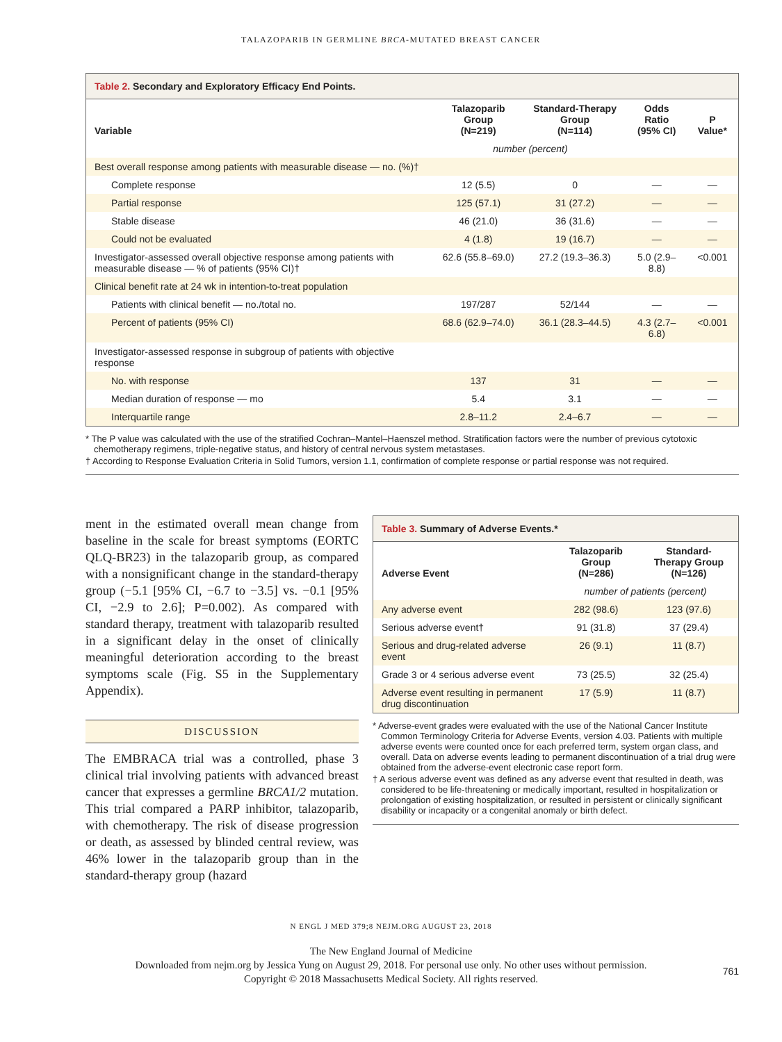TALAZOPARIB IN GERMLINE BRCA-MUTATED BREAST CANCER
Table 2. Secondary and Exploratory Efficacy End Points.
| Variable | Talazoparib Group (N=219) | Standard-Therapy Group (N=114) | Odds Ratio (95% CI) | P Value* |
| --- | --- | --- | --- | --- |
| | number (percent) | | | |
| Best overall response among patients with measurable disease — no. (%)† | | | | |
| Complete response | 12 (5.5) | 0 | — | — |
| Partial response | 125 (57.1) | 31 (27.2) | — | — |
| Stable disease | 46 (21.0) | 36 (31.6) | — | — |
| Could not be evaluated | 4 (1.8) | 19 (16.7) | — | — |
| Investigator-assessed overall objective response among patients with measurable disease — % of patients (95% CI)† | 62.6 (55.8–69.0) | 27.2 (19.3–36.3) | 5.0 (2.9–8.8) | <0.001 |
| Clinical benefit rate at 24 wk in intention-to-treat population | | | | |
| Patients with clinical benefit — no./total no. | 197/287 | 52/144 | — | — |
| Percent of patients (95% CI) | 68.6 (62.9–74.0) | 36.1 (28.3–44.5) | 4.3 (2.7–6.8) | <0.001 |
| Investigator-assessed response in subgroup of patients with objective response | | | | |
| No. with response | 137 | 31 | — | — |
| Median duration of response — mo | 5.4 | 3.1 | — | — |
| Interquartile range | 2.8–11.2 | 2.4–6.7 | — | — |
* The P value was calculated with the use of the stratified Cochran–Mantel–Haenszel method. Stratification factors were the number of previous cytotoxic chemotherapy regimens, triple-negative status, and history of central nervous system metastases.
† According to Response Evaluation Criteria in Solid Tumors, version 1.1, confirmation of complete response or partial response was not required.
ment in the estimated overall mean change from baseline in the scale for breast symptoms (EORTC QLQ-BR23) in the talazoparib group, as compared with a nonsignificant change in the standard-therapy group (−5.1 [95% CI, −6.7 to −3.5] vs. −0.1 [95% CI, −2.9 to 2.6]; P=0.002). As compared with standard therapy, treatment with talazoparib resulted in a significant delay in the onset of clinically meaningful deterioration according to the breast symptoms scale (Fig. S5 in the Supplementary Appendix).
DISCUSSION
The EMBRACA trial was a controlled, phase 3 clinical trial involving patients with advanced breast cancer that expresses a germline BRCA1/2 mutation. This trial compared a PARP inhibitor, talazoparib, with chemotherapy. The risk of disease progression or death, as assessed by blinded central review, was 46% lower in the talazoparib group than in the standard-therapy group (hazard
Table 3. Summary of Adverse Events.*
| Adverse Event | Talazoparib Group (N=286) | Standard-Therapy Group (N=126) |
| --- | --- | --- |
| | number of patients (percent) | |
| Any adverse event | 282 (98.6) | 123 (97.6) |
| Serious adverse event† | 91 (31.8) | 37 (29.4) |
| Serious and drug-related adverse event | 26 (9.1) | 11 (8.7) |
| Grade 3 or 4 serious adverse event | 73 (25.5) | 32 (25.4) |
| Adverse event resulting in permanent drug discontinuation | 17 (5.9) | 11 (8.7) |
* Adverse-event grades were evaluated with the use of the National Cancer Institute Common Terminology Criteria for Adverse Events, version 4.03. Patients with multiple adverse events were counted once for each preferred term, system organ class, and overall. Data on adverse events leading to permanent discontinuation of a trial drug were obtained from the adverse-event electronic case report form.
† A serious adverse event was defined as any adverse event that resulted in death, was considered to be life-threatening or medically important, resulted in hospitalization or prolongation of existing hospitalization, or resulted in persistent or clinically significant disability or incapacity or a congenital anomaly or birth defect.
N ENGL J MED 379;8 NEJM.ORG AUGUST 23, 2018
761
The New England Journal of Medicine
Downloaded from nejm.org by Jessica Yung on August 29, 2018. For personal use only. No other uses without permission.
Copyright © 2018 Massachusetts Medical Society. All rights reserved.